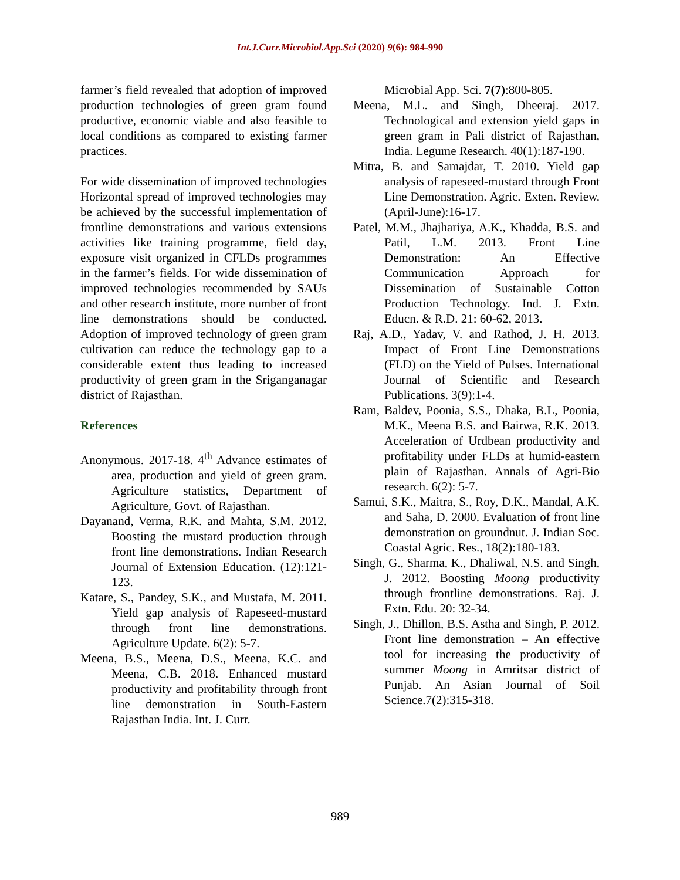Int.J.Curr.Microbiol.App.Sci (2020) 9(6): 984-990
farmer’s field revealed that adoption of improved production technologies of green gram found productive, economic viable and also feasible to local conditions as compared to existing farmer practices.
For wide dissemination of improved technologies Horizontal spread of improved technologies may be achieved by the successful implementation of frontline demonstrations and various extensions activities like training programme, field day, exposure visit organized in CFLDs programmes in the farmer’s fields. For wide dissemination of improved technologies recommended by SAUs and other research institute, more number of front line demonstrations should be conducted. Adoption of improved technology of green gram cultivation can reduce the technology gap to a considerable extent thus leading to increased productivity of green gram in the Sriganganagar district of Rajasthan.
References
Anonymous. 2017-18. 4<sup>th</sup> Advance estimates of area, production and yield of green gram. Agriculture statistics, Department of Agriculture, Govt. of Rajasthan.
Dayanand, Verma, R.K. and Mahta, S.M. 2012. Boosting the mustard production through front line demonstrations. Indian Research Journal of Extension Education. (12):121-123.
Katare, S., Pandey, S.K., and Mustafa, M. 2011. Yield gap analysis of Rapeseed-mustard through front line demonstrations. Agriculture Update. 6(2): 5-7.
Meena, B.S., Meena, D.S., Meena, K.C. and Meena, C.B. 2018. Enhanced mustard productivity and profitability through front line demonstration in South-Eastern Rajasthan India. Int. J. Curr.
Microbial App. Sci. 7(7):800-805.
Meena, M.L. and Singh, Dheeraj. 2017. Technological and extension yield gaps in green gram in Pali district of Rajasthan, India. Legume Research. 40(1):187-190.
Mitra, B. and Samajdar, T. 2010. Yield gap analysis of rapeseed-mustard through Front Line Demonstration. Agric. Exten. Review. (April-June):16-17.
Patel, M.M., Jhajhariya, A.K., Khadda, B.S. and Patil, L.M. 2013. Front Line Demonstration: An Effective Communication Approach for Dissemination of Sustainable Cotton Production Technology. Ind. J. Extn. Educn. & R.D. 21: 60-62, 2013.
Raj, A.D., Yadav, V. and Rathod, J. H. 2013. Impact of Front Line Demonstrations (FLD) on the Yield of Pulses. International Journal of Scientific and Research Publications. 3(9):1-4.
Ram, Baldev, Poonia, S.S., Dhaka, B.L, Poonia, M.K., Meena B.S. and Bairwa, R.K. 2013. Acceleration of Urdbean productivity and profitability under FLDs at humid-eastern plain of Rajasthan. Annals of Agri-Bio research. 6(2): 5-7.
Samui, S.K., Maitra, S., Roy, D.K., Mandal, A.K. and Saha, D. 2000. Evaluation of front line demonstration on groundnut. J. Indian Soc. Coastal Agric. Res., 18(2):180-183.
Singh, G., Sharma, K., Dhaliwal, N.S. and Singh, J. 2012. Boosting Moong productivity through frontline demonstrations. Raj. J. Extn. Edu. 20: 32-34.
Singh, J., Dhillon, B.S. Astha and Singh, P. 2012. Front line demonstration – An effective tool for increasing the productivity of summer Moong in Amritsar district of Punjab. An Asian Journal of Soil Science.7(2):315-318.
989